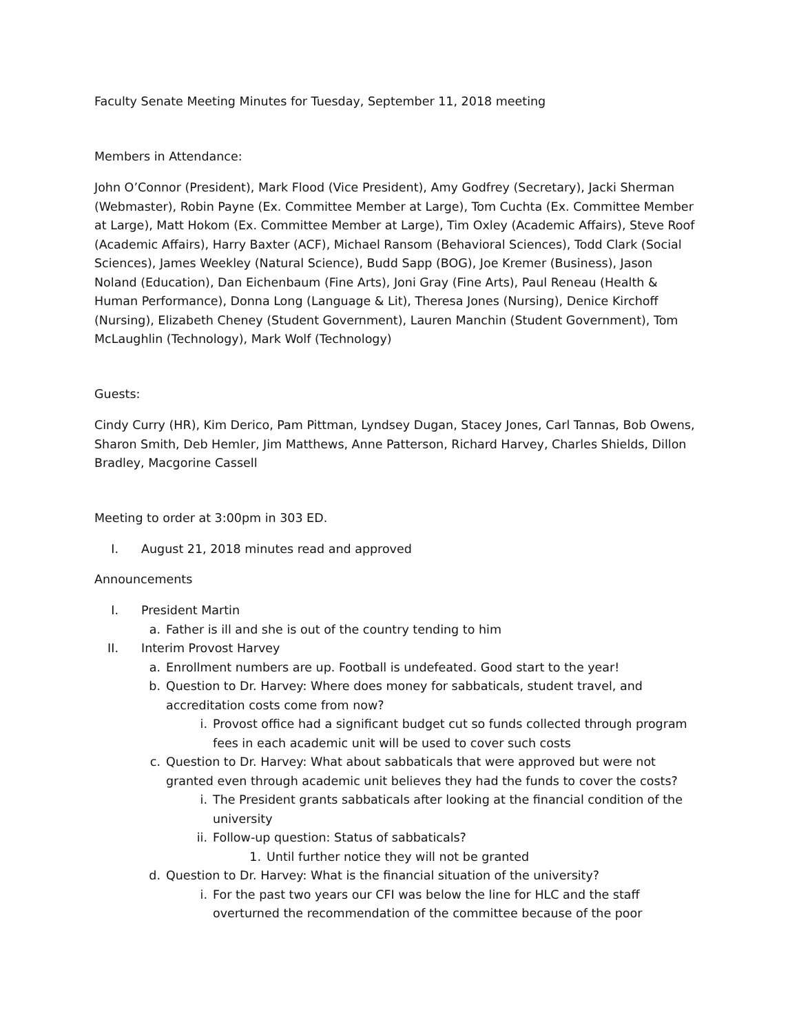Faculty Senate Meeting Minutes for Tuesday, September 11, 2018 meeting
Members in Attendance:
John O’Connor (President), Mark Flood (Vice President), Amy Godfrey (Secretary), Jacki Sherman (Webmaster), Robin Payne (Ex. Committee Member at Large), Tom Cuchta (Ex. Committee Member at Large), Matt Hokom (Ex. Committee Member at Large), Tim Oxley (Academic Affairs), Steve Roof (Academic Affairs), Harry Baxter (ACF), Michael Ransom (Behavioral Sciences), Todd Clark (Social Sciences), James Weekley (Natural Science), Budd Sapp (BOG), Joe Kremer (Business), Jason Noland (Education), Dan Eichenbaum (Fine Arts), Joni Gray (Fine Arts), Paul Reneau (Health & Human Performance), Donna Long (Language & Lit), Theresa Jones (Nursing), Denice Kirchoff (Nursing), Elizabeth Cheney (Student Government), Lauren Manchin (Student Government), Tom McLaughlin (Technology), Mark Wolf (Technology)
Guests:
Cindy Curry (HR), Kim Derico, Pam Pittman, Lyndsey Dugan, Stacey Jones, Carl Tannas, Bob Owens, Sharon Smith, Deb Hemler, Jim Matthews, Anne Patterson, Richard Harvey, Charles Shields, Dillon Bradley, Macgorine Cassell
Meeting to order at 3:00pm in 303 ED.
I. August 21, 2018 minutes read and approved
Announcements
I. President Martin
a. Father is ill and she is out of the country tending to him
II. Interim Provost Harvey
a. Enrollment numbers are up. Football is undefeated. Good start to the year!
b. Question to Dr. Harvey: Where does money for sabbaticals, student travel, and accreditation costs come from now?
i. Provost office had a significant budget cut so funds collected through program fees in each academic unit will be used to cover such costs
c. Question to Dr. Harvey: What about sabbaticals that were approved but were not granted even through academic unit believes they had the funds to cover the costs?
i. The President grants sabbaticals after looking at the financial condition of the university
ii. Follow-up question: Status of sabbaticals?
1. Until further notice they will not be granted
d. Question to Dr. Harvey: What is the financial situation of the university?
i. For the past two years our CFI was below the line for HLC and the staff overturned the recommendation of the committee because of the poor